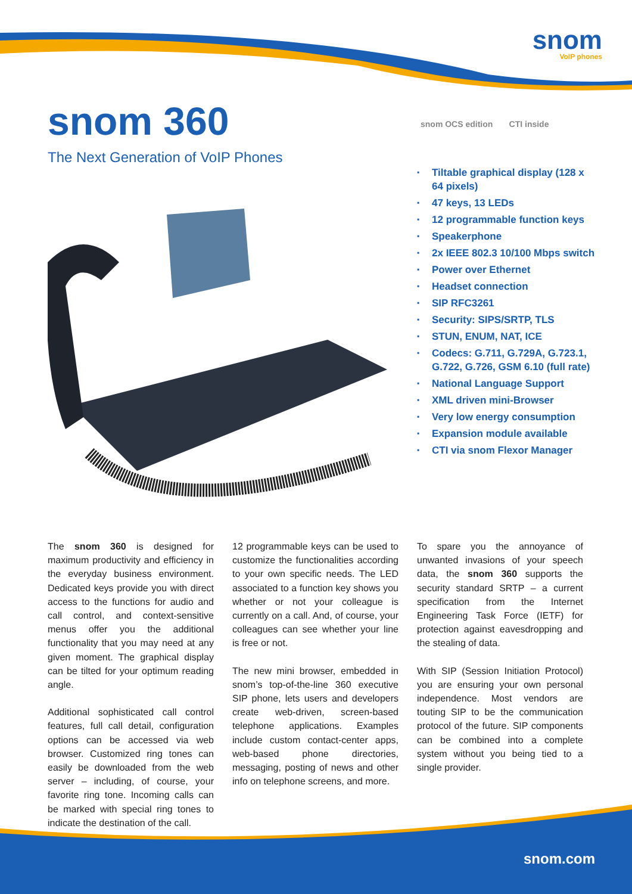snom
VoIP phones
snom 360
The Next Generation of VoIP Phones
snom OCS edition CTI inside
▪ Tiltable graphical display (128 x 64 pixels)
▪ 47 keys, 13 LEDs
▪ 12 programmable function keys
▪ Speakerphone
▪ 2x IEEE 802.3 10/100 Mbps switch
▪ Power over Ethernet
▪ Headset connection
▪ SIP RFC3261
▪ Security: SIPS/SRTP, TLS
▪ STUN, ENUM, NAT, ICE
▪ Codecs: G.711, G.729A, G.723.1, G.722, G.726, GSM 6.10 (full rate)
▪ National Language Support
▪ XML driven mini-Browser
▪ Very low energy consumption
▪ Expansion module available
▪ CTI via snom Flexor Manager
The snom 360 is designed for maximum productivity and efficiency in the everyday business environment. Dedicated keys provide you with direct access to the functions for audio and call control, and context-sensitive menus offer you the additional functionality that you may need at any given moment. The graphical display can be tilted for your optimum reading angle.
Additional sophisticated call control features, full call detail, configuration options can be accessed via web browser. Customized ring tones can easily be downloaded from the web server – including, of course, your favorite ring tone. Incoming calls can be marked with special ring tones to indicate the destination of the call.
12 programmable keys can be used to customize the functionalities according to your own specific needs. The LED associated to a function key shows you whether or not your colleague is currently on a call. And, of course, your colleagues can see whether your line is free or not.
The new mini browser, embedded in snom’s top-of-the-line 360 executive SIP phone, lets users and developers create web-driven, screen-based telephone applications. Examples include custom contact-center apps, web-based phone directories, messaging, posting of news and other info on telephone screens, and more.
To spare you the annoyance of unwanted invasions of your speech data, the snom 360 supports the security standard SRTP – a current specification from the Internet Engineering Task Force (IETF) for protection against eavesdropping and the stealing of data.
With SIP (Session Initiation Protocol) you are ensuring your own personal independence. Most vendors are touting SIP to be the communication protocol of the future. SIP components can be combined into a complete system without you being tied to a single provider.
snom.com